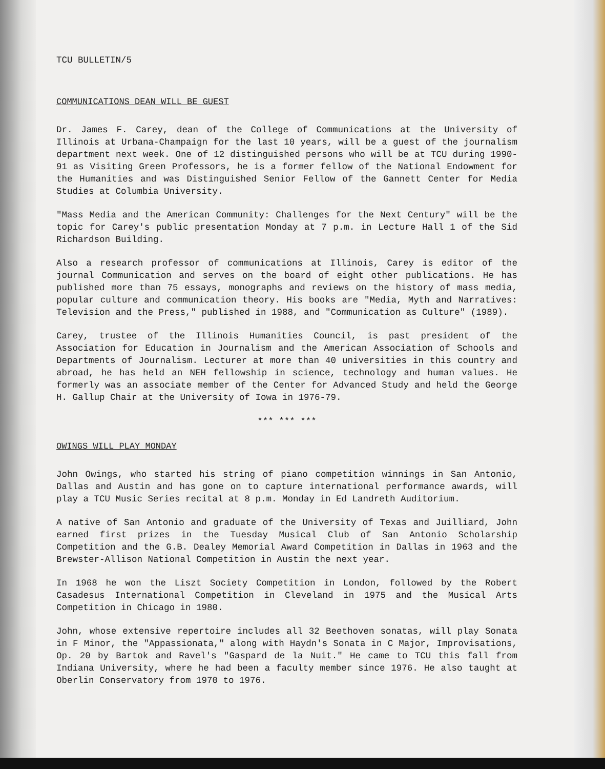TCU BULLETIN/5
COMMUNICATIONS DEAN WILL BE GUEST
Dr. James F. Carey, dean of the College of Communications at the University of Illinois at Urbana-Champaign for the last 10 years, will be a guest of the journalism department next week. One of 12 distinguished persons who will be at TCU during 1990-91 as Visiting Green Professors, he is a former fellow of the National Endowment for the Humanities and was Distinguished Senior Fellow of the Gannett Center for Media Studies at Columbia University.
"Mass Media and the American Community: Challenges for the Next Century" will be the topic for Carey's public presentation Monday at 7 p.m. in Lecture Hall 1 of the Sid Richardson Building.
Also a research professor of communications at Illinois, Carey is editor of the journal Communication and serves on the board of eight other publications. He has published more than 75 essays, monographs and reviews on the history of mass media, popular culture and communication theory. His books are "Media, Myth and Narratives: Television and the Press," published in 1988, and "Communication as Culture" (1989).
Carey, trustee of the Illinois Humanities Council, is past president of the Association for Education in Journalism and the American Association of Schools and Departments of Journalism. Lecturer at more than 40 universities in this country and abroad, he has held an NEH fellowship in science, technology and human values. He formerly was an associate member of the Center for Advanced Study and held the George H. Gallup Chair at the University of Iowa in 1976-79.
*** *** ***
OWINGS WILL PLAY MONDAY
John Owings, who started his string of piano competition winnings in San Antonio, Dallas and Austin and has gone on to capture international performance awards, will play a TCU Music Series recital at 8 p.m. Monday in Ed Landreth Auditorium.
A native of San Antonio and graduate of the University of Texas and Juilliard, John earned first prizes in the Tuesday Musical Club of San Antonio Scholarship Competition and the G.B. Dealey Memorial Award Competition in Dallas in 1963 and the Brewster-Allison National Competition in Austin the next year.
In 1968 he won the Liszt Society Competition in London, followed by the Robert Casadesus International Competition in Cleveland in 1975 and the Musical Arts Competition in Chicago in 1980.
John, whose extensive repertoire includes all 32 Beethoven sonatas, will play Sonata in F Minor, the "Appassionata," along with Haydn's Sonata in C Major, Improvisations, Op. 20 by Bartok and Ravel's "Gaspard de la Nuit." He came to TCU this fall from Indiana University, where he had been a faculty member since 1976. He also taught at Oberlin Conservatory from 1970 to 1976.